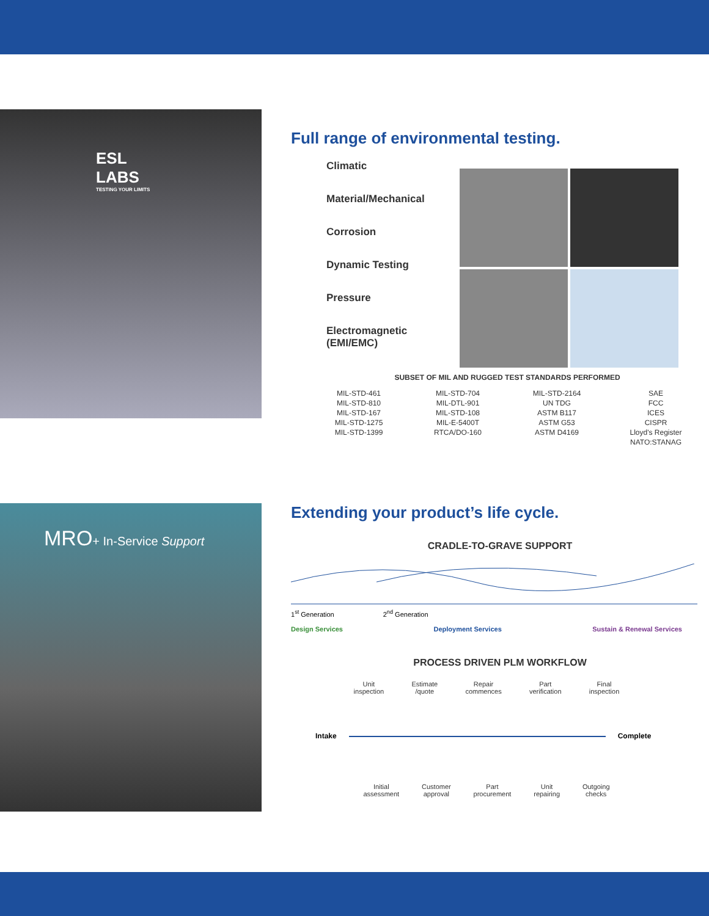ESL
LABS
TESTING YOUR LIMITS
Full range of environmental testing.
Climatic
Material/Mechanical
Corrosion
Dynamic Testing
Pressure
Electromagnetic
(EMI/EMC)
| SUBSET OF MIL AND RUGGED TEST STANDARDS PERFORMED | | | |
| --- | --- | --- | --- |
| MIL-STD-461 MIL-STD-810 MIL-STD-167 MIL-STD-1275 MIL-STD-1399 | MIL-STD-704 MIL-DTL-901 MIL-STD-108 MIL-E-5400T RTCA/DO-160 | MIL-STD-2164 UN TDG ASTM B117 ASTM G53 ASTM D4169 | SAE FCC ICES CISPR Lloyd's Register NATO:STANAG |
MRO+ In-Service Support
Extending your product’s life cycle.
CRADLE-TO-GRAVE SUPPORT
1<sup>st</sup> Generation 2<sup>nd</sup> Generation
Design Services Deployment Services Sustain & Renewal Services
PROCESS DRIVEN PLM WORKFLOW
Unit
inspection Estimate
/quote Repair
commences Part
verification Final
inspection
Intake Complete
Initial
assessment Customer
approval Part
procurement Unit
repairing Outgoing
checks